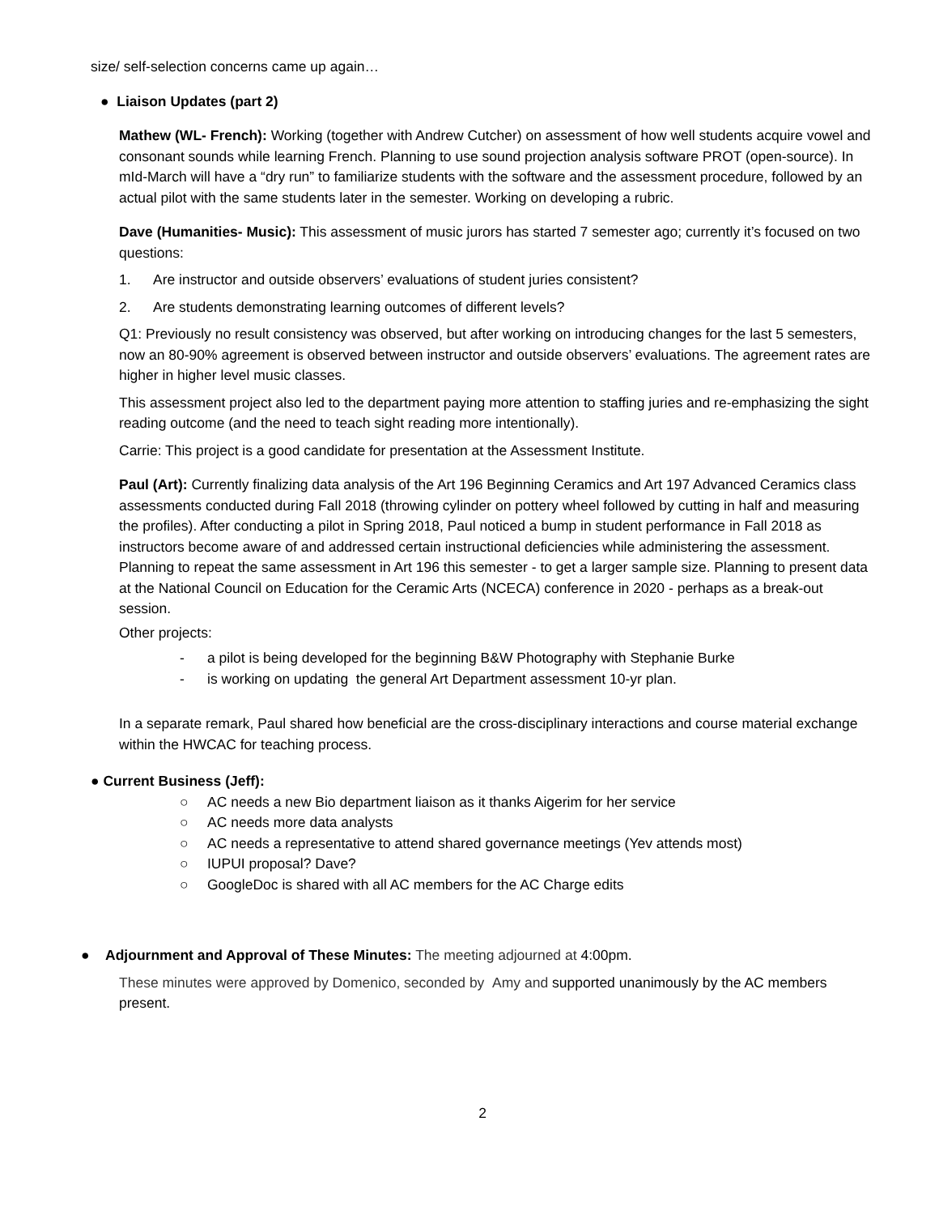size/ self-selection concerns came up again…
● Liaison Updates (part 2)
Mathew (WL- French): Working (together with Andrew Cutcher) on assessment of how well students acquire vowel and consonant sounds while learning French. Planning to use sound projection analysis software PROT (open-source). In mId-March will have a “dry run” to familiarize students with the software and the assessment procedure, followed by an actual pilot with the same students later in the semester. Working on developing a rubric.
Dave (Humanities- Music): This assessment of music jurors has started 7 semester ago; currently it’s focused on two questions:
1. Are instructor and outside observers’ evaluations of student juries consistent?
2. Are students demonstrating learning outcomes of different levels?
Q1: Previously no result consistency was observed, but after working on introducing changes for the last 5 semesters, now an 80-90% agreement is observed between instructor and outside observers’ evaluations. The agreement rates are higher in higher level music classes.
This assessment project also led to the department paying more attention to staffing juries and re-emphasizing the sight reading outcome (and the need to teach sight reading more intentionally).
Carrie: This project is a good candidate for presentation at the Assessment Institute.
Paul (Art): Currently finalizing data analysis of the Art 196 Beginning Ceramics and Art 197 Advanced Ceramics class assessments conducted during Fall 2018 (throwing cylinder on pottery wheel followed by cutting in half and measuring the profiles). After conducting a pilot in Spring 2018, Paul noticed a bump in student performance in Fall 2018 as instructors become aware of and addressed certain instructional deficiencies while administering the assessment. Planning to repeat the same assessment in Art 196 this semester - to get a larger sample size. Planning to present data at the National Council on Education for the Ceramic Arts (NCECA) conference in 2020 - perhaps as a break-out session.
Other projects:
- a pilot is being developed for the beginning B&W Photography with Stephanie Burke
- is working on updating the general Art Department assessment 10-yr plan.
In a separate remark, Paul shared how beneficial are the cross-disciplinary interactions and course material exchange within the HWCAC for teaching process.
● Current Business (Jeff):
○ AC needs a new Bio department liaison as it thanks Aigerim for her service
○ AC needs more data analysts
○ AC needs a representative to attend shared governance meetings (Yev attends most)
○ IUPUI proposal? Dave?
○ GoogleDoc is shared with all AC members for the AC Charge edits
● Adjournment and Approval of These Minutes: The meeting adjourned at 4:00pm.
These minutes were approved by Domenico, seconded by Amy and supported unanimously by the AC members present.
2